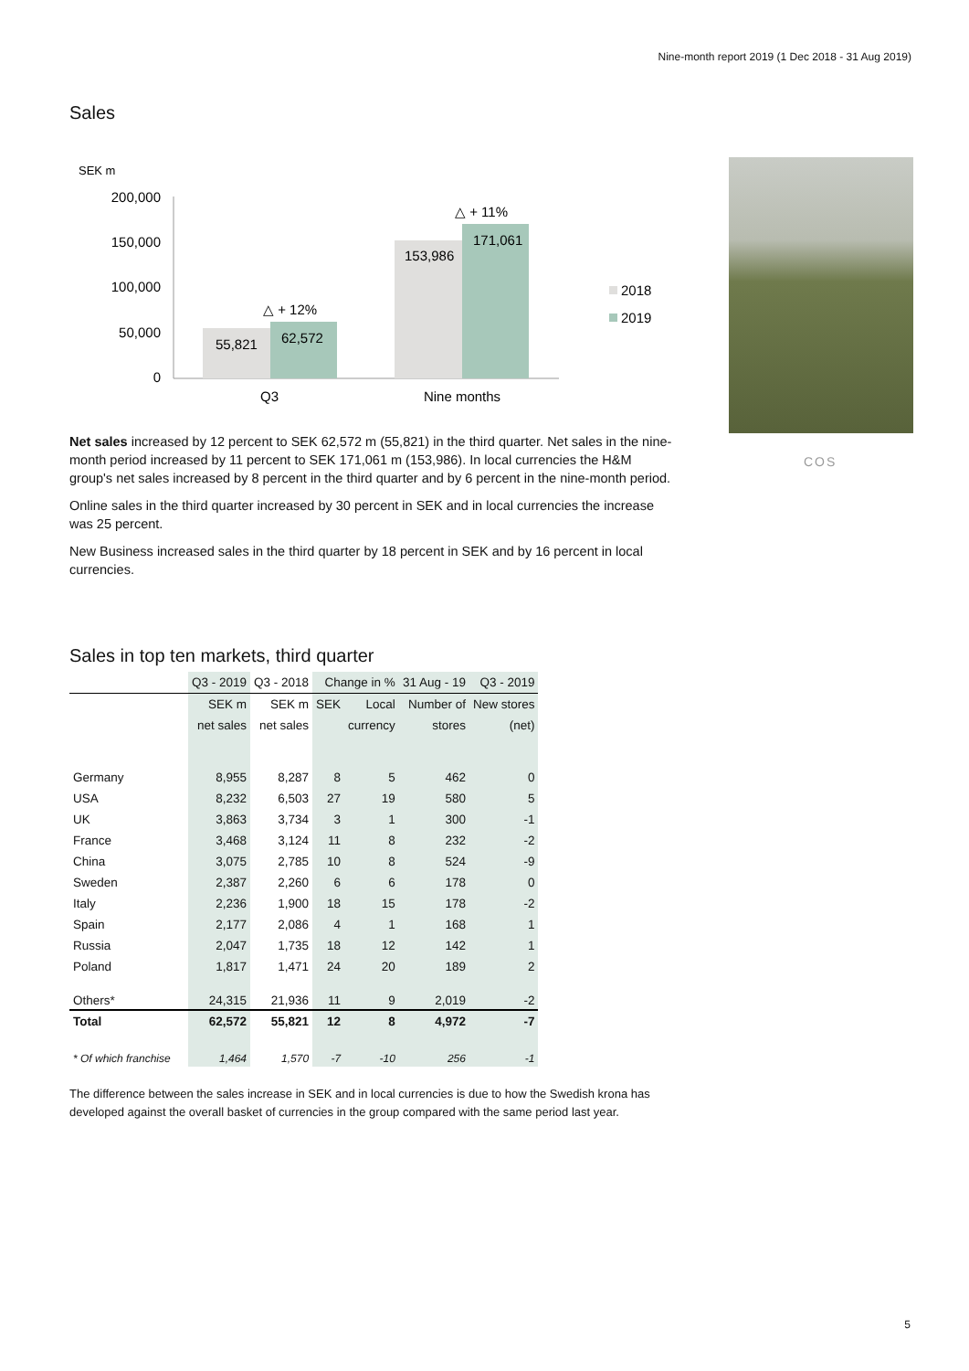Nine-month report 2019 (1 Dec 2018 - 31 Aug 2019)
Sales
SEK m
200,000
150,000
100,000
50,000
0
55,821
62,572
153,986
171,061
△ + 12%
△ + 11%
Q3
Nine months
2018
2019
COS
Net sales increased by 12 percent to SEK 62,572 m (55,821) in the third quarter. Net sales in the nine-month period increased by 11 percent to SEK 171,061 m (153,986). In local currencies the H&M group's net sales increased by 8 percent in the third quarter and by 6 percent in the nine-month period.
Online sales in the third quarter increased by 30 percent in SEK and in local currencies the increase was 25 percent.
New Business increased sales in the third quarter by 18 percent in SEK and by 16 percent in local currencies.
Sales in top ten markets, third quarter
| | Q3 - 2019 | Q3 - 2018 | Change in % | | 31 Aug - 19 | Q3 - 2019 |
| --- | --- | --- | --- | --- | --- | --- |
| | SEK m | SEK m | SEK | Local | Number of | New stores |
| | net sales | net sales | | currency | stores | (net) |
| Germany | 8,955 | 8,287 | 8 | 5 | 462 | 0 |
| USA | 8,232 | 6,503 | 27 | 19 | 580 | 5 |
| UK | 3,863 | 3,734 | 3 | 1 | 300 | -1 |
| France | 3,468 | 3,124 | 11 | 8 | 232 | -2 |
| China | 3,075 | 2,785 | 10 | 8 | 524 | -9 |
| Sweden | 2,387 | 2,260 | 6 | 6 | 178 | 0 |
| Italy | 2,236 | 1,900 | 18 | 15 | 178 | -2 |
| Spain | 2,177 | 2,086 | 4 | 1 | 168 | 1 |
| Russia | 2,047 | 1,735 | 18 | 12 | 142 | 1 |
| Poland | 1,817 | 1,471 | 24 | 20 | 189 | 2 |
| Others* | 24,315 | 21,936 | 11 | 9 | 2,019 | -2 |
| Total | 62,572 | 55,821 | 12 | 8 | 4,972 | -7 |
| * Of which franchise | 1,464 | 1,570 | -7 | -10 | 256 | -1 |
The difference between the sales increase in SEK and in local currencies is due to how the Swedish krona has developed against the overall basket of currencies in the group compared with the same period last year.
5